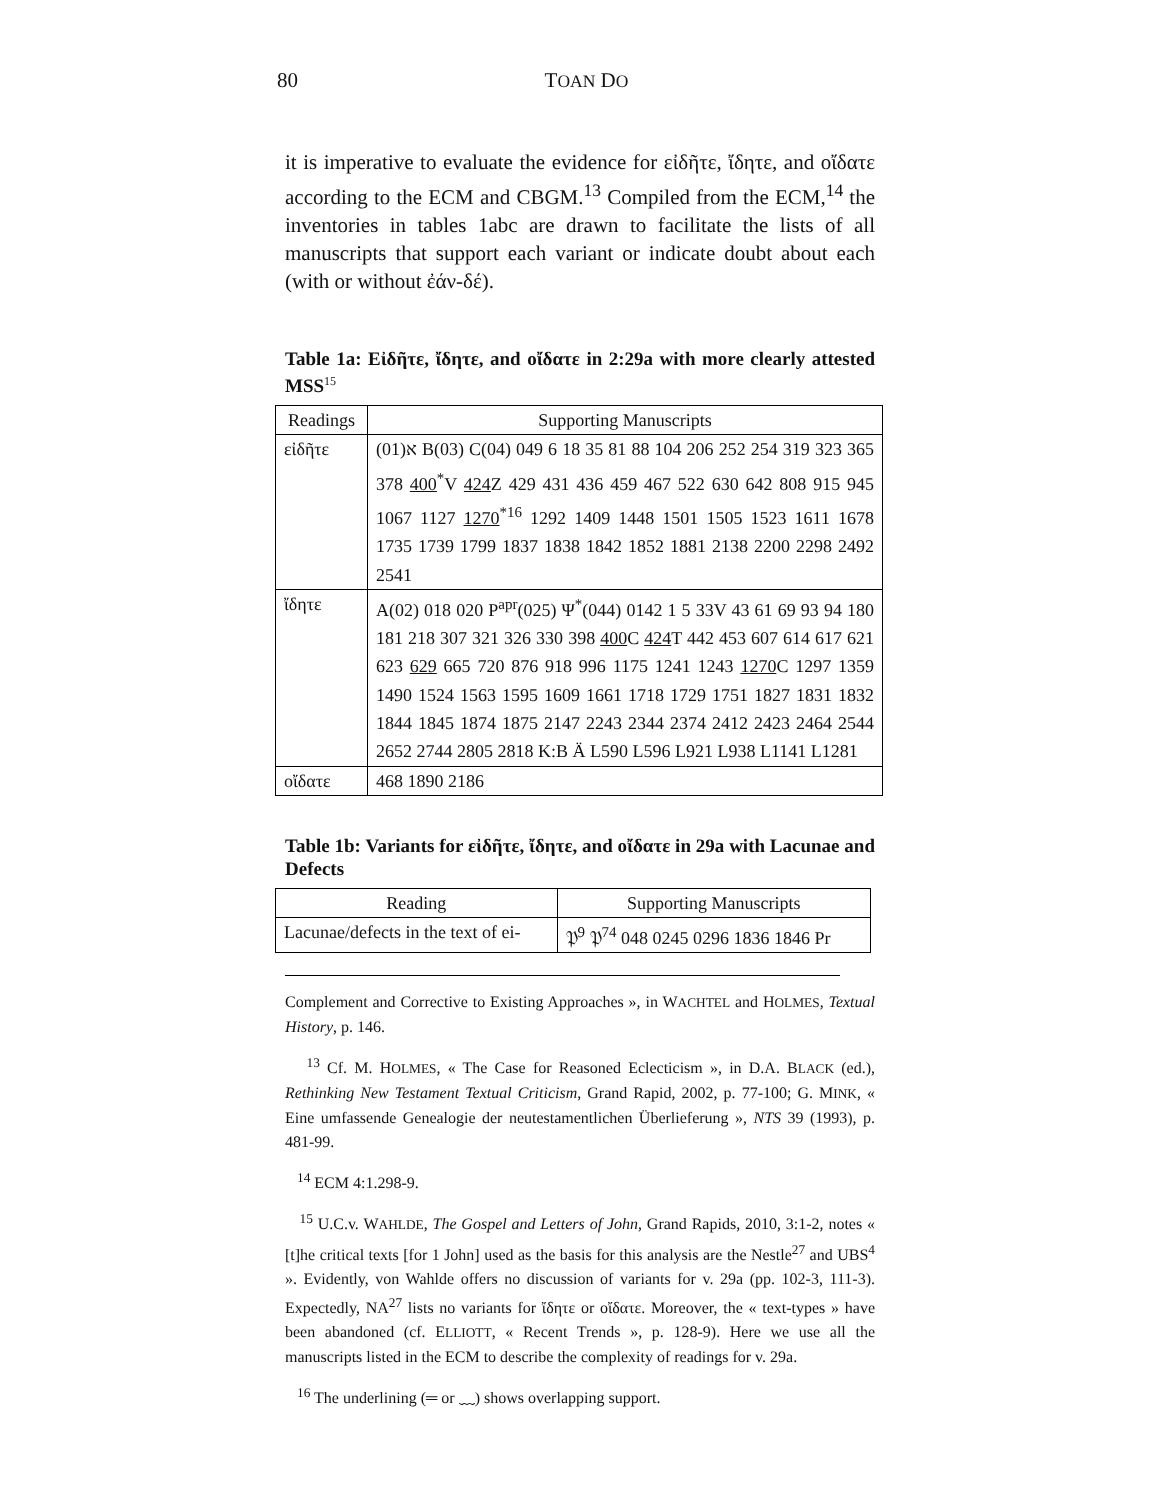80 TOAN DO
it is imperative to evaluate the evidence for εἰδῆτε, ἴδητε, and οἴδατε according to the ECM and CBGM.<sup>13</sup> Compiled from the ECM,<sup>14</sup> the inventories in tables 1abc are drawn to facilitate the lists of all manuscripts that support each variant or indicate doubt about each (with or without ἐάν-δέ).
Table 1a: Εἰδῆτε, ἴδητε, and οἴδατε in 2:29a with more clearly attested MSS<sup>15</sup>
| Readings | Supporting Manuscripts |
| --- | --- |
| εἰδῆτε | א(01) B(03) C(04) 049 6 18 35 81 88 104 206 252 254 319 323 365 378 400<sup>*</sup>V 424 Z 429 431 436 459 467 522 630 642 808 915 945 1067 1127 1270<sup>*16</sup> 1292 1409 1448 1501 1505 1523 1611 1678 1735 1739 1799 1837 1838 1842 1852 1881 2138 2200 2298 2492 2541 |
| ἴδητε | A(02) 018 020 P<sup>apr</sup>(025) Ψ<sup>*</sup>(044) 0142 1 5 33V 43 61 69 93 94 180 181 218 307 321 326 330 398 400 C 424 T 442 453 607 614 617 621 623 629 665 720 876 918 996 1175 1241 1243 1270 C 1297 1359 1490 1524 1563 1595 1609 1661 1718 1729 1751 1827 1831 1832 1844 1845 1874 1875 2147 2243 2344 2374 2412 2423 2464 2544 2652 2744 2805 2818 K:B Ä L590 L596 L921 L938 L1141 L1281 |
| οἴδατε | 468 1890 2186 |
Table 1b: Variants for εἰδῆτε, ἴδητε, and οἴδατε in 29a with Lacunae and Defects
| Reading | Supporting Manuscripts |
| --- | --- |
| Lacunae/defects in the text of ei- | 𝔓<sup>9</sup> 𝔓<sup>74</sup> 048 0245 0296 1836 1846 Pr |
Complement and Corrective to Existing Approaches », in WACHTEL and HOLMES, Textual History, p. 146.
<sup>13</sup> Cf. M. HOLMES, « The Case for Reasoned Eclecticism », in D.A. BLACK (ed.), Rethinking New Testament Textual Criticism, Grand Rapid, 2002, p. 77-100; G. MINK, « Eine umfassende Genealogie der neutestamentlichen Überlieferung », NTS 39 (1993), p. 481-99.
<sup>14</sup> ECM 4:1.298-9.
<sup>15</sup> U.C.v. WAHLDE, The Gospel and Letters of John, Grand Rapids, 2010, 3:1-2, notes « [t]he critical texts [for 1 John] used as the basis for this analysis are the Nestle<sup>27</sup> and UBS<sup>4</sup> ». Evidently, von Wahlde offers no discussion of variants for v. 29a (pp. 102-3, 111-3). Expectedly, NA<sup>27</sup> lists no variants for ἴδητε or οἴδατε. Moreover, the « text-types » have been abandoned (cf. ELLIOTT, « Recent Trends », p. 128-9). Here we use all the manuscripts listed in the ECM to describe the complexity of readings for v. 29a.
<sup>16</sup> The underlining (═ or ﹏) shows overlapping support.